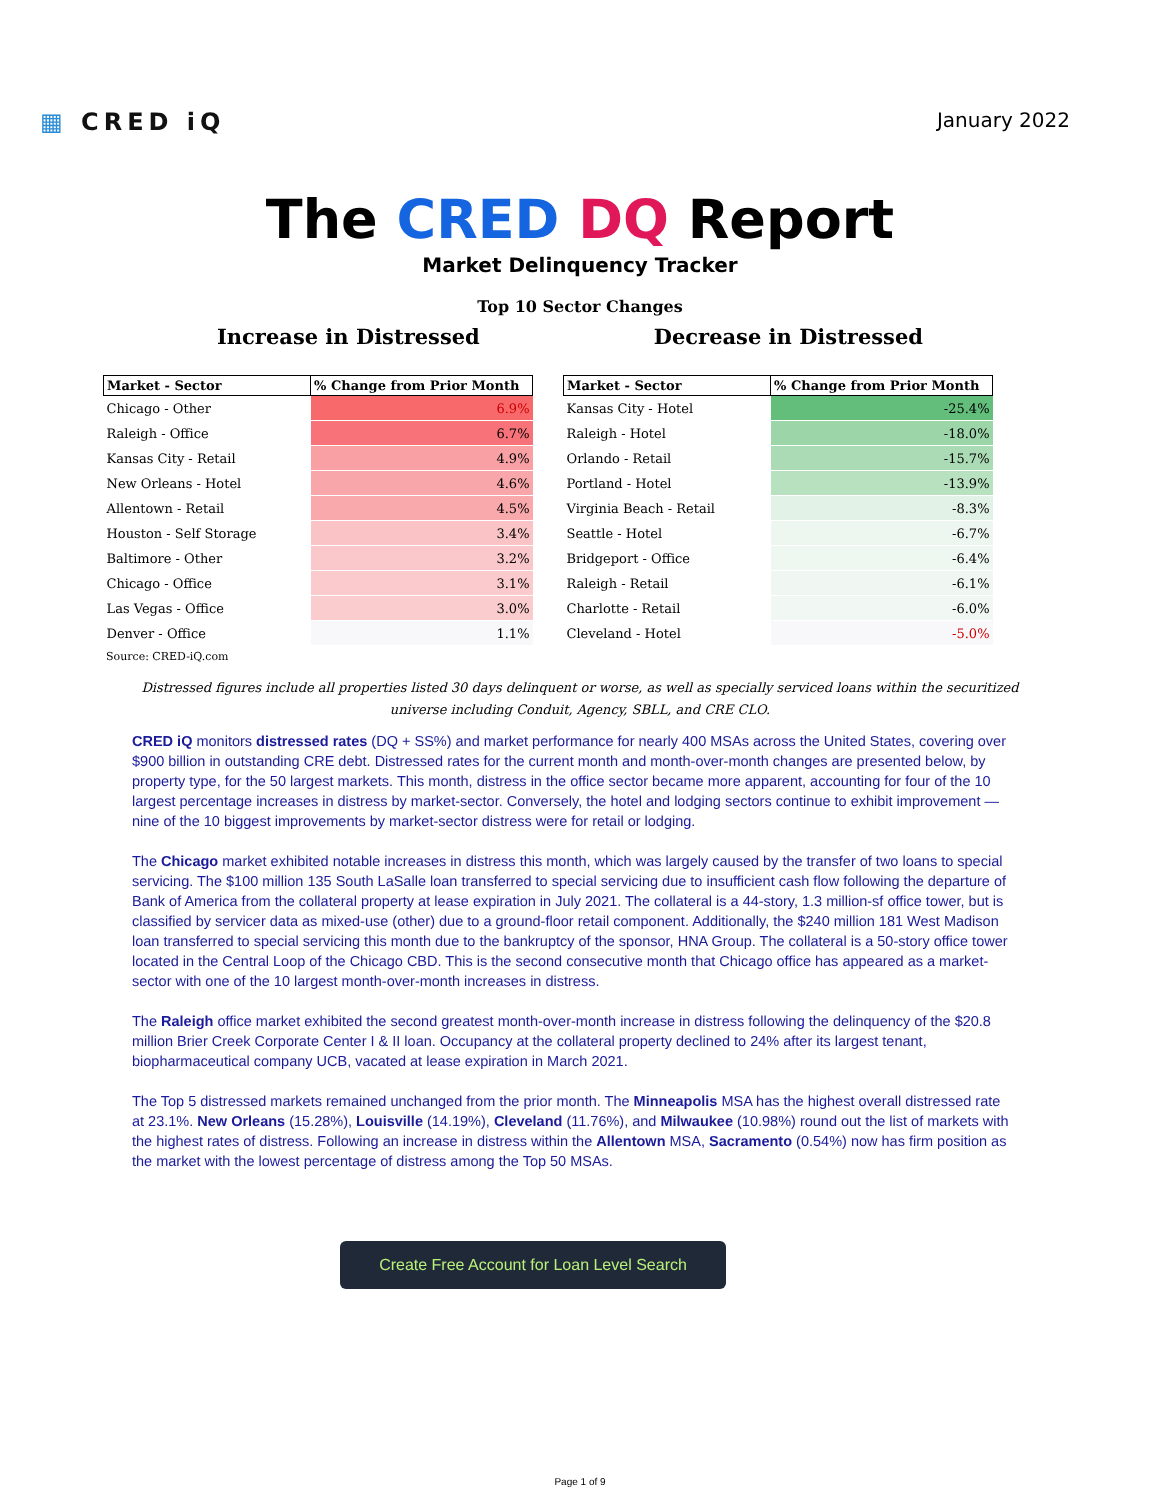▦ CRED iQ
January 2022
The CRED DQ Report
Market Delinquency Tracker
Top 10 Sector Changes
Increase in Distressed Decrease in Distressed
| Market - Sector | % Change from Prior Month |
| --- | --- |
| Chicago - Other | 6.9% |
| Raleigh - Office | 6.7% |
| Kansas City - Retail | 4.9% |
| New Orleans - Hotel | 4.6% |
| Allentown - Retail | 4.5% |
| Houston - Self Storage | 3.4% |
| Baltimore - Other | 3.2% |
| Chicago - Office | 3.1% |
| Las Vegas - Office | 3.0% |
| Denver - Office | 1.1% |
| Market - Sector | % Change from Prior Month |
| --- | --- |
| Kansas City - Hotel | -25.4% |
| Raleigh - Hotel | -18.0% |
| Orlando - Retail | -15.7% |
| Portland - Hotel | -13.9% |
| Virginia Beach - Retail | -8.3% |
| Seattle - Hotel | -6.7% |
| Bridgeport - Office | -6.4% |
| Raleigh - Retail | -6.1% |
| Charlotte - Retail | -6.0% |
| Cleveland - Hotel | -5.0% |
Source: CRED-iQ.com
Distressed figures include all properties listed 30 days delinquent or worse, as well as specially serviced loans within the securitized universe including Conduit, Agency, SBLL, and CRE CLO.
CRED iQ monitors distressed rates (DQ + SS%) and market performance for nearly 400 MSAs across the United States, covering over $900 billion in outstanding CRE debt. Distressed rates for the current month and month-over-month changes are presented below, by property type, for the 50 largest markets. This month, distress in the office sector became more apparent, accounting for four of the 10 largest percentage increases in distress by market-sector. Conversely, the hotel and lodging sectors continue to exhibit improvement —nine of the 10 biggest improvements by market-sector distress were for retail or lodging.
The Chicago market exhibited notable increases in distress this month, which was largely caused by the transfer of two loans to special servicing. The $100 million 135 South LaSalle loan transferred to special servicing due to insufficient cash flow following the departure of Bank of America from the collateral property at lease expiration in July 2021. The collateral is a 44-story, 1.3 million-sf office tower, but is classified by servicer data as mixed-use (other) due to a ground-floor retail component. Additionally, the $240 million 181 West Madison loan transferred to special servicing this month due to the bankruptcy of the sponsor, HNA Group. The collateral is a 50-story office tower located in the Central Loop of the Chicago CBD. This is the second consecutive month that Chicago office has appeared as a market-sector with one of the 10 largest month-over-month increases in distress.
The Raleigh office market exhibited the second greatest month-over-month increase in distress following the delinquency of the $20.8 million Brier Creek Corporate Center I & II loan. Occupancy at the collateral property declined to 24% after its largest tenant, biopharmaceutical company UCB, vacated at lease expiration in March 2021.
The Top 5 distressed markets remained unchanged from the prior month. The Minneapolis MSA has the highest overall distressed rate at 23.1%. New Orleans (15.28%), Louisville (14.19%), Cleveland (11.76%), and Milwaukee (10.98%) round out the list of markets with the highest rates of distress. Following an increase in distress within the Allentown MSA, Sacramento (0.54%) now has firm position as the market with the lowest percentage of distress among the Top 50 MSAs.
Create Free Account for Loan Level Search
Page 1 of 9